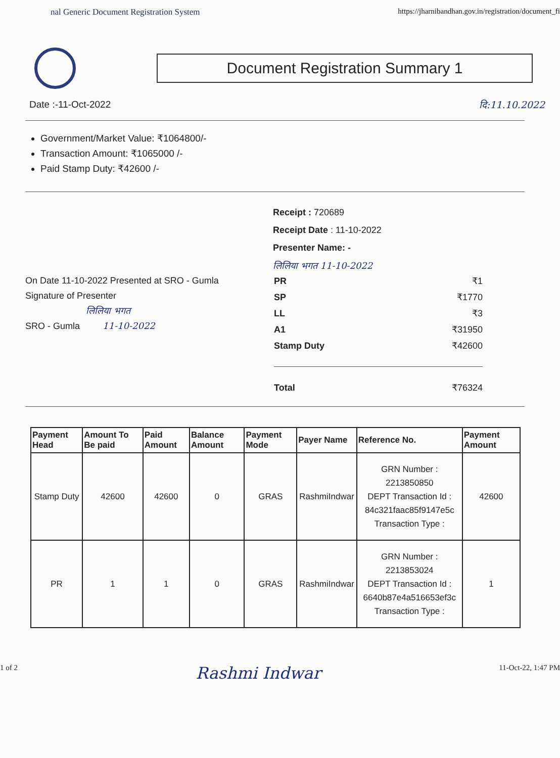nal Generic Document Registration System https://jharnibandhan.gov.in/registration/document_fi
Document Registration Summary 1
Date :-11-Oct-2022 दि:11.10.2022
Government/Market Value: ₹1064800/-
Transaction Amount: ₹1065000 /-
Paid Stamp Duty: ₹42600 /-
On Date 11-10-2022 Presented at SRO - Gumla
Signature of Presenter
लिलिया भगत
SRO - Gumla 11-10-2022
Receipt : 720689
Receipt Date : 11-10-2022
Presenter Name: -
लिलिया भगत 11-10-2022
| PR | ₹1 |
| SP | ₹1770 |
| LL | ₹3 |
| A1 | ₹31950 |
| Stamp Duty | ₹42600 |
| Total | ₹76324 |
| Payment Head | Amount To Be paid | Paid Amount | Balance Amount | Payment Mode | Payer Name | Reference No. | Payment Amount |
| --- | --- | --- | --- | --- | --- | --- | --- |
| Stamp Duty | 42600 | 42600 | 0 | GRAS | RashmiIndwar | GRN Number : 2213850850 DEPT Transaction Id : 84c321faac85f9147e5c Transaction Type : | 42600 |
| PR | 1 | 1 | 0 | GRAS | RashmiIndwar | GRN Number : 2213853024 DEPT Transaction Id : 6640b87e4a516653ef3c Transaction Type : | 1 |
1 of 2 Rashmi Indwar 11-Oct-22, 1:47 PM